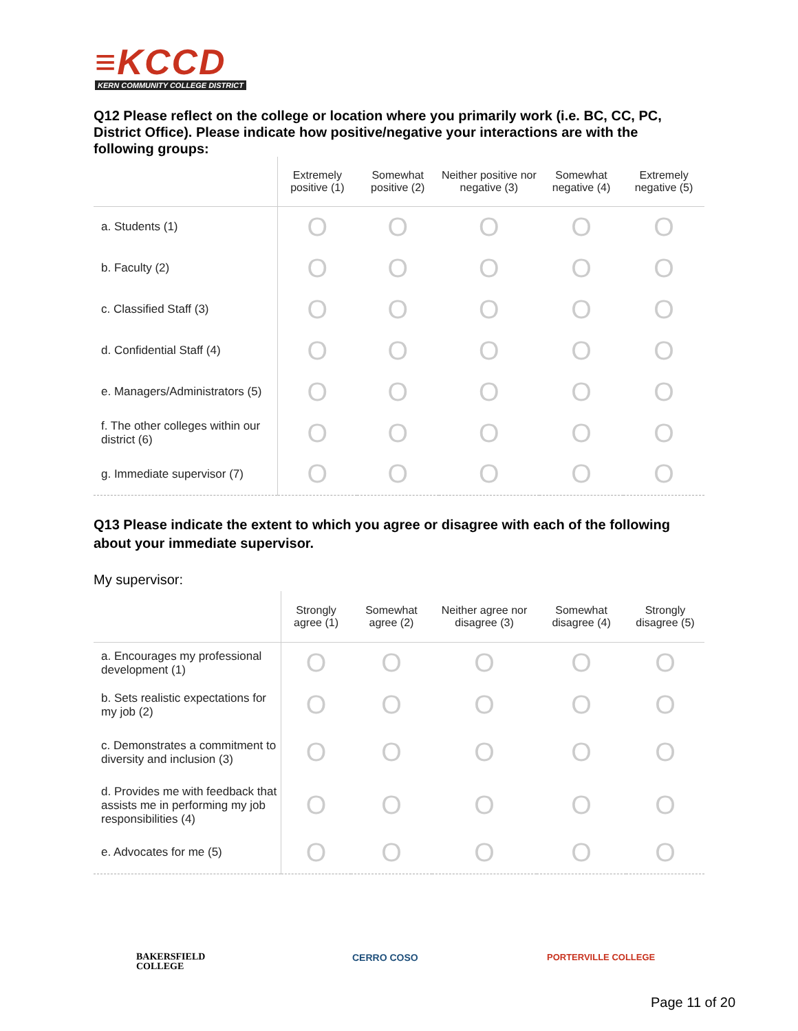≡KCCD
KERN COMMUNITY COLLEGE DISTRICT
Q12 Please reflect on the college or location where you primarily work (i.e. BC, CC, PC, District Office). Please indicate how positive/negative your interactions are with the following groups:
| | Extremely positive (1) | Somewhat positive (2) | Neither positive nor negative (3) | Somewhat negative (4) | Extremely negative (5) |
| --- | --- | --- | --- | --- | --- |
| a. Students (1) | O | O | O | O | O |
| b. Faculty (2) | O | O | O | O | O |
| c. Classified Staff (3) | O | O | O | O | O |
| d. Confidential Staff (4) | O | O | O | O | O |
| e. Managers/Administrators (5) | O | O | O | O | O |
| f. The other colleges within our district (6) | O | O | O | O | O |
| g. Immediate supervisor (7) | O | O | O | O | O |
Q13 Please indicate the extent to which you agree or disagree with each of the following about your immediate supervisor.
My supervisor:
| | Strongly agree (1) | Somewhat agree (2) | Neither agree nor disagree (3) | Somewhat disagree (4) | Strongly disagree (5) |
| --- | --- | --- | --- | --- | --- |
| a. Encourages my professional development (1) | O | O | O | O | O |
| b. Sets realistic expectations for my job (2) | O | O | O | O | O |
| c. Demonstrates a commitment to diversity and inclusion (3) | O | O | O | O | O |
| d. Provides me with feedback that assists me in performing my job responsibilities (4) | O | O | O | O | O |
| e. Advocates for me (5) | O | O | O | O | O |
BAKERSFIELD
COLLEGE
CERRO COSO PORTERVILLE COLLEGE
Page 11 of 20